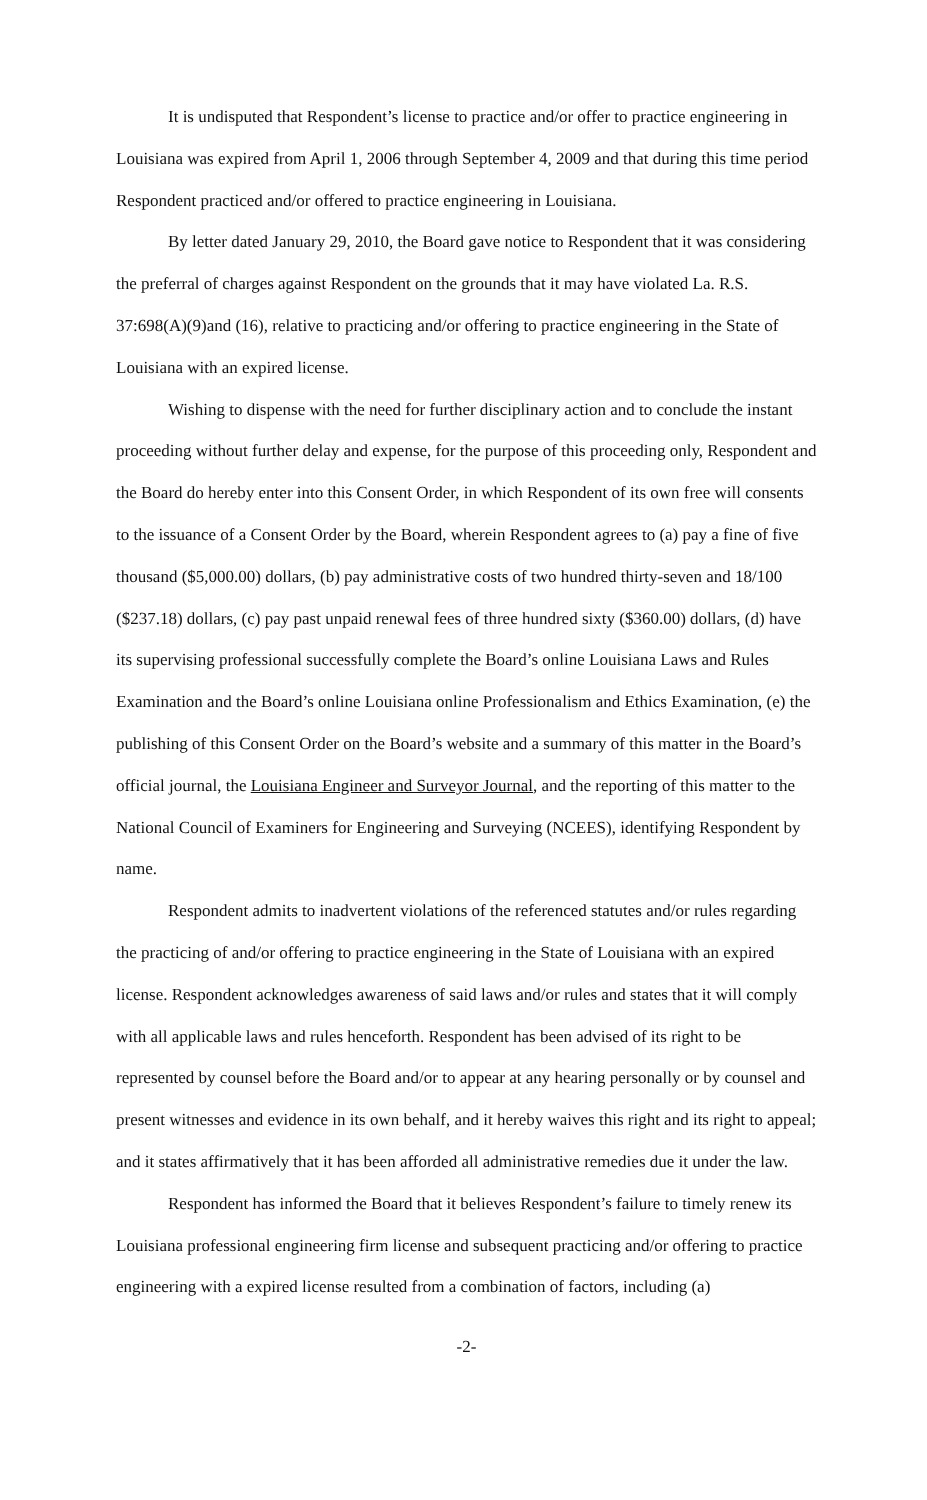It is undisputed that Respondent’s license to practice and/or offer to practice engineering in Louisiana was expired from April 1, 2006 through September 4, 2009 and that during this time period Respondent practiced and/or offered to practice engineering in Louisiana.
By letter dated January 29, 2010, the Board gave notice to Respondent that it was considering the preferral of charges against Respondent on the grounds that it may have violated La. R.S. 37:698(A)(9)and (16), relative to practicing and/or offering to practice engineering in the State of Louisiana with an expired license.
Wishing to dispense with the need for further disciplinary action and to conclude the instant proceeding without further delay and expense, for the purpose of this proceeding only, Respondent and the Board do hereby enter into this Consent Order, in which Respondent of its own free will consents to the issuance of a Consent Order by the Board, wherein Respondent agrees to (a) pay a fine of five thousand ($5,000.00) dollars, (b) pay administrative costs of two hundred thirty-seven and 18/100 ($237.18) dollars, (c) pay past unpaid renewal fees of three hundred sixty ($360.00) dollars, (d) have its supervising professional successfully complete the Board’s online Louisiana Laws and Rules Examination and the Board’s online Louisiana online Professionalism and Ethics Examination, (e) the publishing of this Consent Order on the Board’s website and a summary of this matter in the Board’s official journal, the Louisiana Engineer and Surveyor Journal, and the reporting of this matter to the National Council of Examiners for Engineering and Surveying (NCEES), identifying Respondent by name.
Respondent admits to inadvertent violations of the referenced statutes and/or rules regarding the practicing of and/or offering to practice engineering in the State of Louisiana with an expired license. Respondent acknowledges awareness of said laws and/or rules and states that it will comply with all applicable laws and rules henceforth. Respondent has been advised of its right to be represented by counsel before the Board and/or to appear at any hearing personally or by counsel and present witnesses and evidence in its own behalf, and it hereby waives this right and its right to appeal; and it states affirmatively that it has been afforded all administrative remedies due it under the law.
Respondent has informed the Board that it believes Respondent’s failure to timely renew its Louisiana professional engineering firm license and subsequent practicing and/or offering to practice engineering with a expired license resulted from a combination of factors, including (a)
-2-